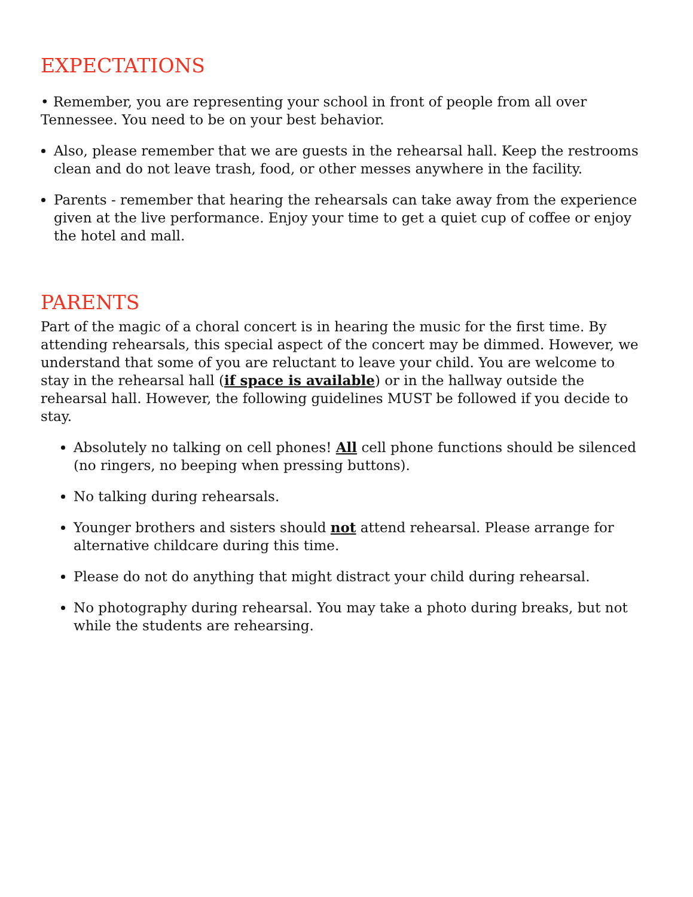EXPECTATIONS
• Remember, you are representing your school in front of people from all over Tennessee. You need to be on your best behavior.
Also, please remember that we are guests in the rehearsal hall. Keep the restrooms clean and do not leave trash, food, or other messes anywhere in the facility.
Parents - remember that hearing the rehearsals can take away from the experience given at the live performance. Enjoy your time to get a quiet cup of coffee or enjoy the hotel and mall.
PARENTS
Part of the magic of a choral concert is in hearing the music for the first time. By attending rehearsals, this special aspect of the concert may be dimmed. However, we understand that some of you are reluctant to leave your child. You are welcome to stay in the rehearsal hall (if space is available) or in the hallway outside the rehearsal hall. However, the following guidelines MUST be followed if you decide to stay.
Absolutely no talking on cell phones! All cell phone functions should be silenced (no ringers, no beeping when pressing buttons).
No talking during rehearsals.
Younger brothers and sisters should not attend rehearsal. Please arrange for alternative childcare during this time.
Please do not do anything that might distract your child during rehearsal.
No photography during rehearsal. You may take a photo during breaks, but not while the students are rehearsing.